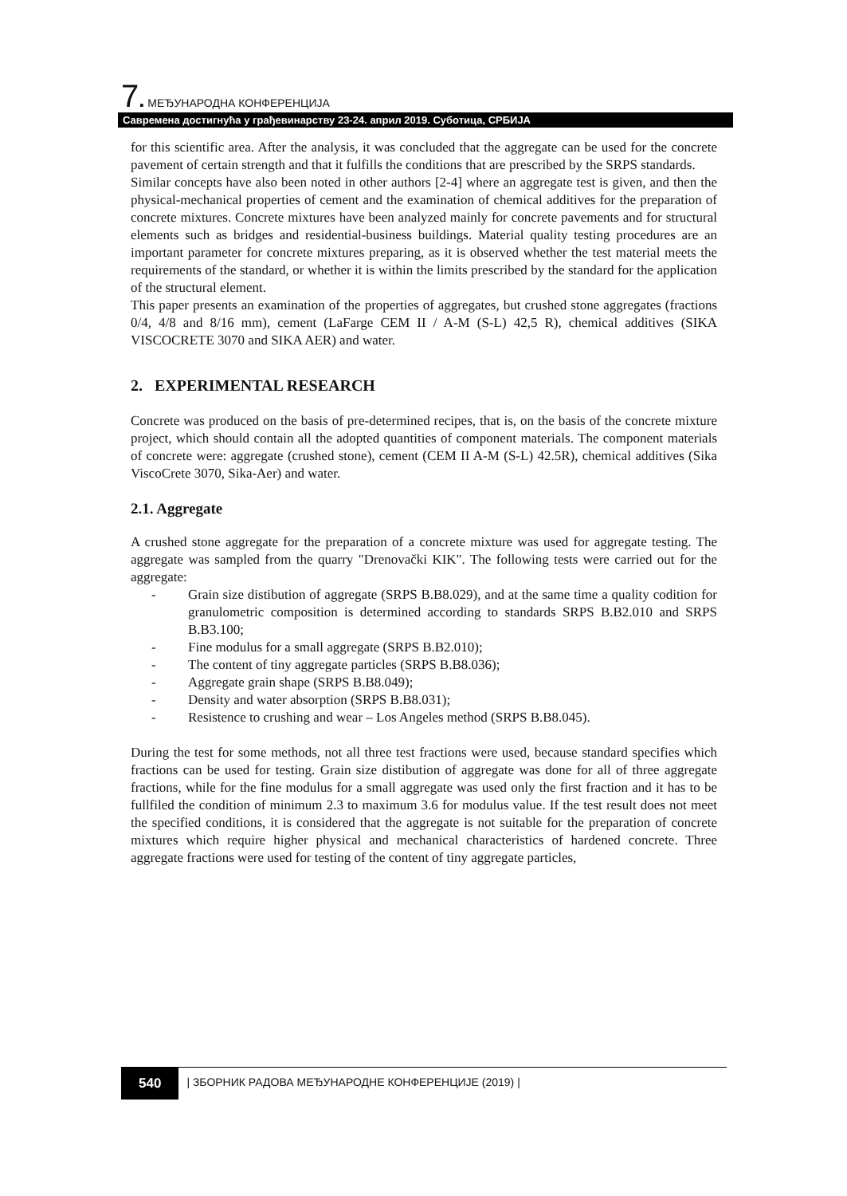7. МЕЂУНАРОДНА КОНФЕРЕНЦИЈА
Савремена достигнућа у грађевинарству 23-24. април 2019. Суботица, СРБИЈА
for this scientific area. After the analysis, it was concluded that the aggregate can be used for the concrete pavement of certain strength and that it fulfills the conditions that are prescribed by the SRPS standards.
Similar concepts have also been noted in other authors [2-4] where an aggregate test is given, and then the physical-mechanical properties of cement and the examination of chemical additives for the preparation of concrete mixtures. Concrete mixtures have been analyzed mainly for concrete pavements and for structural elements such as bridges and residential-business buildings. Material quality testing procedures are an important parameter for concrete mixtures preparing, as it is observed whether the test material meets the requirements of the standard, or whether it is within the limits prescribed by the standard for the application of the structural element.
This paper presents an examination of the properties of aggregates, but crushed stone aggregates (fractions 0/4, 4/8 and 8/16 mm), cement (LaFarge CEM II / A-M (S-L) 42,5 R), chemical additives (SIKA VISCOCRETE 3070 and SIKA AER) and water.
2. EXPERIMENTAL RESEARCH
Concrete was produced on the basis of pre-determined recipes, that is, on the basis of the concrete mixture project, which should contain all the adopted quantities of component materials. The component materials of concrete were: aggregate (crushed stone), cement (CEM II A-M (S-L) 42.5R), chemical additives (Sika ViscoCrete 3070, Sika-Aer) and water.
2.1. Aggregate
A crushed stone aggregate for the preparation of a concrete mixture was used for aggregate testing. The aggregate was sampled from the quarry "Drenovački KIK". The following tests were carried out for the aggregate:
- Grain size distibution of aggregate (SRPS B.B8.029), and at the same time a quality codition for granulometric composition is determined according to standards SRPS B.B2.010 and SRPS B.B3.100;
- Fine modulus for a small aggregate (SRPS B.B2.010);
- The content of tiny aggregate particles (SRPS B.B8.036);
- Aggregate grain shape (SRPS B.B8.049);
- Density and water absorption (SRPS B.B8.031);
- Resistence to crushing and wear – Los Angeles method (SRPS B.B8.045).
During the test for some methods, not all three test fractions were used, because standard specifies which fractions can be used for testing. Grain size distibution of aggregate was done for all of three aggregate fractions, while for the fine modulus for a small aggregate was used only the first fraction and it has to be fullfiled the condition of minimum 2.3 to maximum 3.6 for modulus value. If the test result does not meet the specified conditions, it is considered that the aggregate is not suitable for the preparation of concrete mixtures which require higher physical and mechanical characteristics of hardened concrete. Three aggregate fractions were used for testing of the content of tiny aggregate particles,
540 | ЗБОРНИК РАДОВА МЕЂУНАРОДНЕ КОНФЕРЕНЦИЈЕ (2019) |